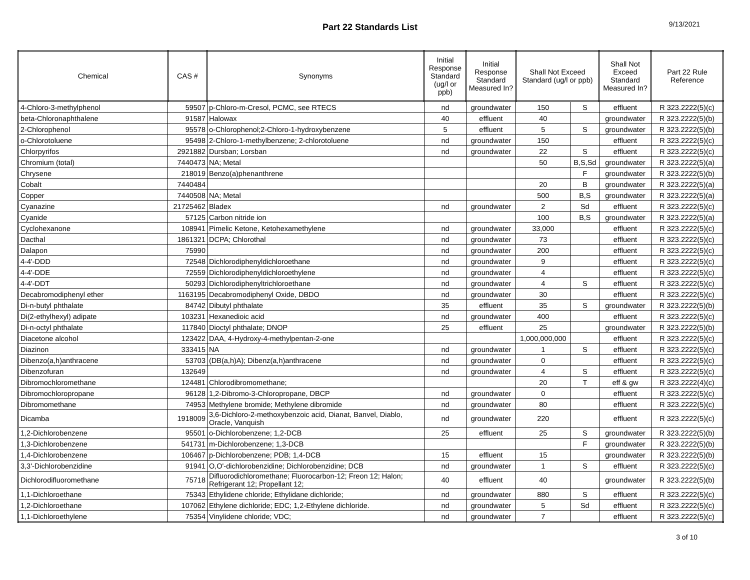Part 22 Standards List
9/13/2021
| Chemical | CAS # | Synonyms | Initial Response Standard (ug/l or ppb) | Initial Response Standard Measured In? | Shall Not Exceed Standard (ug/l or ppb) | | Shall Not Exceed Standard Measured In? | Part 22 Rule Reference |
| --- | --- | --- | --- | --- | --- | --- | --- | --- |
| 4-Chloro-3-methylphenol | 59507 | p-Chloro-m-Cresol, PCMC, see RTECS | nd | groundwater | 150 | S | effluent | R 323.2222(5)(c) |
| beta-Chloronaphthalene | 91587 | Halowax | 40 | effluent | 40 | | groundwater | R 323.2222(5)(b) |
| 2-Chlorophenol | 95578 | o-Chlorophenol;2-Chloro-1-hydroxybenzene | 5 | effluent | 5 | S | groundwater | R 323.2222(5)(b) |
| o-Chlorotoluene | 95498 | 2-Chloro-1-methylbenzene; 2-chlorotoluene | nd | groundwater | 150 | | effluent | R 323.2222(5)(c) |
| Chlorpyrifos | 2921882 | Dursban; Lorsban | nd | groundwater | 22 | S | effluent | R 323.2222(5)(c) |
| Chromium (total) | 7440473 | NA; Metal | | | 50 | B,S,Sd | groundwater | R 323.2222(5)(a) |
| Chrysene | 218019 | Benzo(a)phenanthrene | | | | F | groundwater | R 323.2222(5)(b) |
| Cobalt | 7440484 | | | | 20 | B | groundwater | R 323.2222(5)(a) |
| Copper | 7440508 | NA; Metal | | | 500 | B,S | groundwater | R 323.2222(5)(a) |
| Cyanazine | 21725462 | Bladex | nd | groundwater | 2 | Sd | effluent | R 323.2222(5)(c) |
| Cyanide | 57125 | Carbon nitride ion | | | 100 | B,S | groundwater | R 323.2222(5)(a) |
| Cyclohexanone | 108941 | Pimelic Ketone, Ketohexamethylene | nd | groundwater | 33,000 | | effluent | R 323.2222(5)(c) |
| Dacthal | 1861321 | DCPA; Chlorothal | nd | groundwater | 73 | | effluent | R 323.2222(5)(c) |
| Dalapon | 75990 | | nd | groundwater | 200 | | effluent | R 323.2222(5)(c) |
| 4-4'-DDD | 72548 | Dichlorodiphenyldichloroethane | nd | groundwater | 9 | | effluent | R 323.2222(5)(c) |
| 4-4'-DDE | 72559 | Dichlorodiphenyldichloroethylene | nd | groundwater | 4 | | effluent | R 323.2222(5)(c) |
| 4-4'-DDT | 50293 | Dichlorodiphenyltrichloroethane | nd | groundwater | 4 | S | effluent | R 323.2222(5)(c) |
| Decabromodiphenyl ether | 1163195 | Decabromodiphenyl Oxide, DBDO | nd | groundwater | 30 | | effluent | R 323.2222(5)(c) |
| Di-n-butyl phthalate | 84742 | Dibutyl phthalate | 35 | effluent | 35 | S | groundwater | R 323.2222(5)(b) |
| Di(2-ethylhexyl) adipate | 103231 | Hexanedioic acid | nd | groundwater | 400 | | effluent | R 323.2222(5)(c) |
| Di-n-octyl phthalate | 117840 | Dioctyl phthalate; DNOP | 25 | effluent | 25 | | groundwater | R 323.2222(5)(b) |
| Diacetone alcohol | 123422 | DAA, 4-Hydroxy-4-methylpentan-2-one | | | 1,000,000,000 | | effluent | R 323.2222(5)(c) |
| Diazinon | 333415 | NA | nd | groundwater | 1 | S | effluent | R 323.2222(5)(c) |
| Dibenzo(a,h)anthracene | 53703 | (DB(a,h)A); Dibenz(a,h)anthracene | nd | groundwater | 0 | | effluent | R 323.2222(5)(c) |
| Dibenzofuran | 132649 | | nd | groundwater | 4 | S | effluent | R 323.2222(5)(c) |
| Dibromochloromethane | 124481 | Chlorodibromomethane; | | | 20 | T | eff & gw | R 323.2222(4)(c) |
| Dibromochloropropane | 96128 | 1,2-Dibromo-3-Chloropropane, DBCP | nd | groundwater | 0 | | effluent | R 323.2222(5)(c) |
| Dibromomethane | 74953 | Methylene bromide; Methylene dibromide | nd | groundwater | 80 | | effluent | R 323.2222(5)(c) |
| Dicamba | 1918009 | 3,6-Dichloro-2-methoxybenzoic acid, Dianat, Banvel, Diablo, Oracle, Vanquish | nd | groundwater | 220 | | effluent | R 323.2222(5)(c) |
| 1,2-Dichlorobenzene | 95501 | o-Dichlorobenzene; 1,2-DCB | 25 | effluent | 25 | S | groundwater | R 323.2222(5)(b) |
| 1,3-Dichlorobenzene | 541731 | m-Dichlorobenzene; 1,3-DCB | | | | F | groundwater | R 323.2222(5)(b) |
| 1,4-Dichlorobenzene | 106467 | p-Dichlorobenzene; PDB; 1,4-DCB | 15 | effluent | 15 | | groundwater | R 323.2222(5)(b) |
| 3,3'-Dichlorobenzidine | 91941 | O,O'-dichlorobenzidine; Dichlorobenzidine; DCB | nd | groundwater | 1 | S | effluent | R 323.2222(5)(c) |
| Dichlorodifluoromethane | 75718 | Difluorodichloromethane; Fluorocarbon-12; Freon 12; Halon; Refrigerant 12; Propellant 12; | 40 | effluent | 40 | | groundwater | R 323.2222(5)(b) |
| 1,1-Dichloroethane | 75343 | Ethylidene chloride; Ethylidane dichloride; | nd | groundwater | 880 | S | effluent | R 323.2222(5)(c) |
| 1,2-Dichloroethane | 107062 | Ethylene dichloride; EDC; 1,2-Ethylene dichloride. | nd | groundwater | 5 | Sd | effluent | R 323.2222(5)(c) |
| 1,1-Dichloroethylene | 75354 | Vinylidene chloride; VDC; | nd | groundwater | 7 | | effluent | R 323.2222(5)(c) |
3 of 10